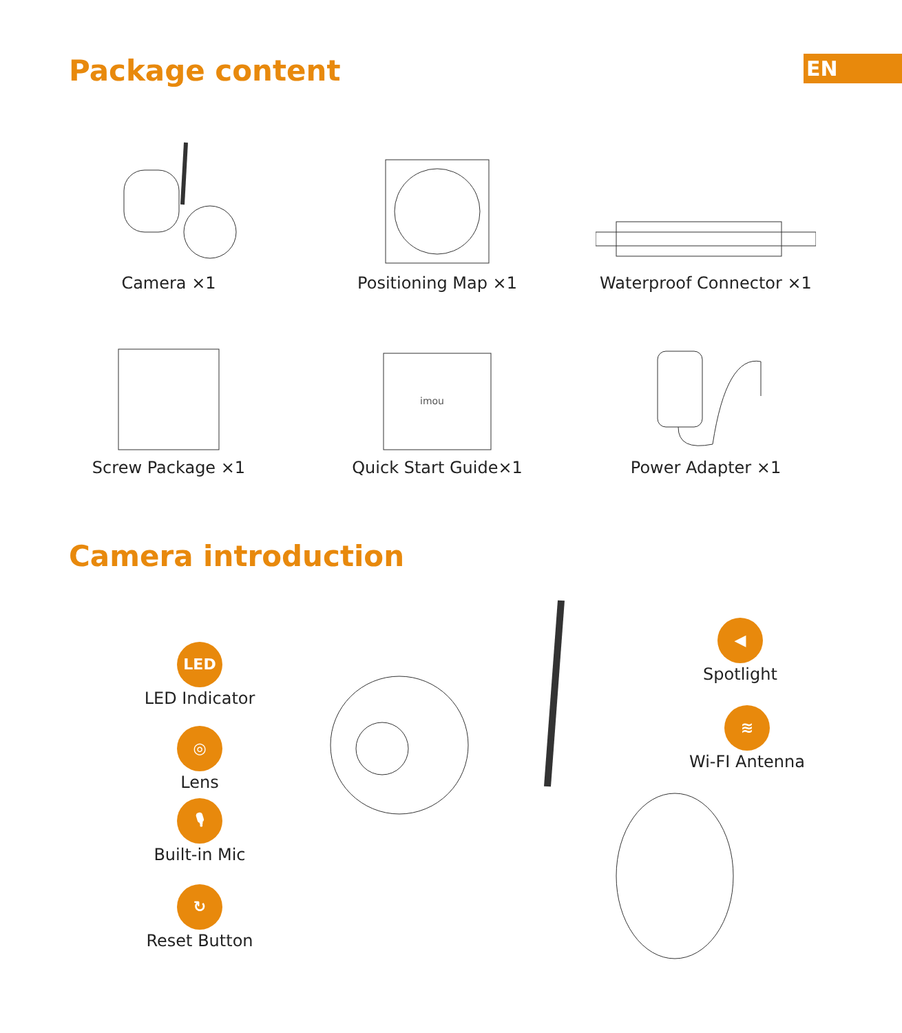Package content
EN
Camera ×1
Positioning Map ×1
Waterproof Connector ×1
Screw Package ×1
imou
Quick Start Guide×1
Power Adapter ×1
Camera introduction
LED
LED Indicator
◎
Lens
🎙
Built-in Mic
↻
Reset Button
◀
Spotlight
≋
Wi-FI Antenna